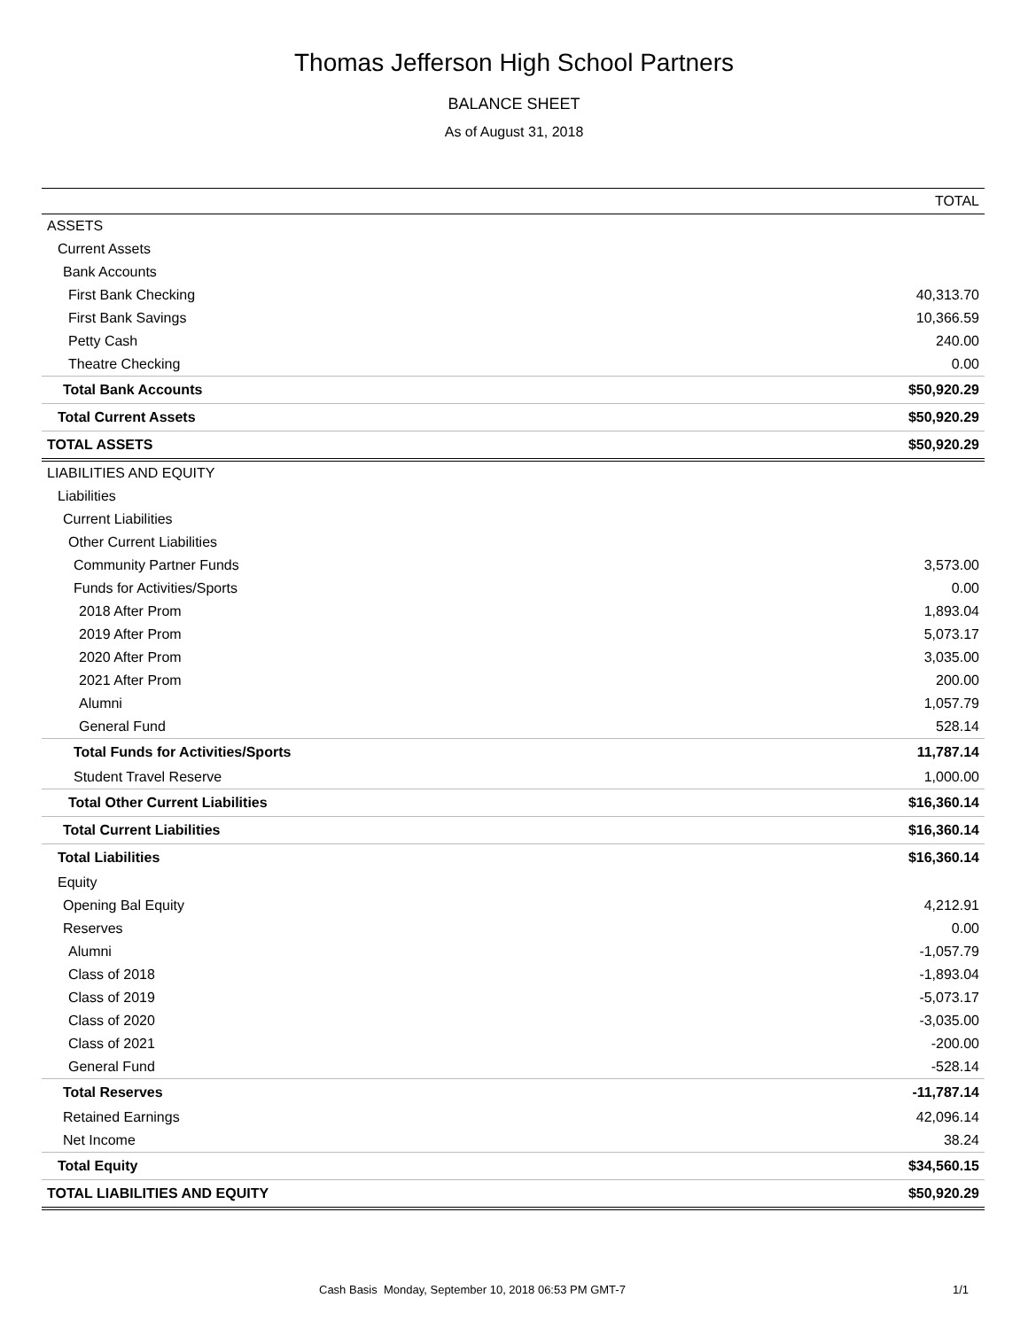Thomas Jefferson High School Partners
BALANCE SHEET
As of August 31, 2018
| | TOTAL |
| --- | --- |
| ASSETS | |
| Current Assets | |
| Bank Accounts | |
| First Bank Checking | 40,313.70 |
| First Bank Savings | 10,366.59 |
| Petty Cash | 240.00 |
| Theatre Checking | 0.00 |
| Total Bank Accounts | $50,920.29 |
| Total Current Assets | $50,920.29 |
| TOTAL ASSETS | $50,920.29 |
| LIABILITIES AND EQUITY | |
| Liabilities | |
| Current Liabilities | |
| Other Current Liabilities | |
| Community Partner Funds | 3,573.00 |
| Funds for Activities/Sports | 0.00 |
| 2018 After Prom | 1,893.04 |
| 2019 After Prom | 5,073.17 |
| 2020 After Prom | 3,035.00 |
| 2021 After Prom | 200.00 |
| Alumni | 1,057.79 |
| General Fund | 528.14 |
| Total Funds for Activities/Sports | 11,787.14 |
| Student Travel Reserve | 1,000.00 |
| Total Other Current Liabilities | $16,360.14 |
| Total Current Liabilities | $16,360.14 |
| Total Liabilities | $16,360.14 |
| Equity | |
| Opening Bal Equity | 4,212.91 |
| Reserves | 0.00 |
| Alumni | -1,057.79 |
| Class of 2018 | -1,893.04 |
| Class of 2019 | -5,073.17 |
| Class of 2020 | -3,035.00 |
| Class of 2021 | -200.00 |
| General Fund | -528.14 |
| Total Reserves | -11,787.14 |
| Retained Earnings | 42,096.14 |
| Net Income | 38.24 |
| Total Equity | $34,560.15 |
| TOTAL LIABILITIES AND EQUITY | $50,920.29 |
Cash Basis Monday, September 10, 2018 06:53 PM GMT-7 1/1